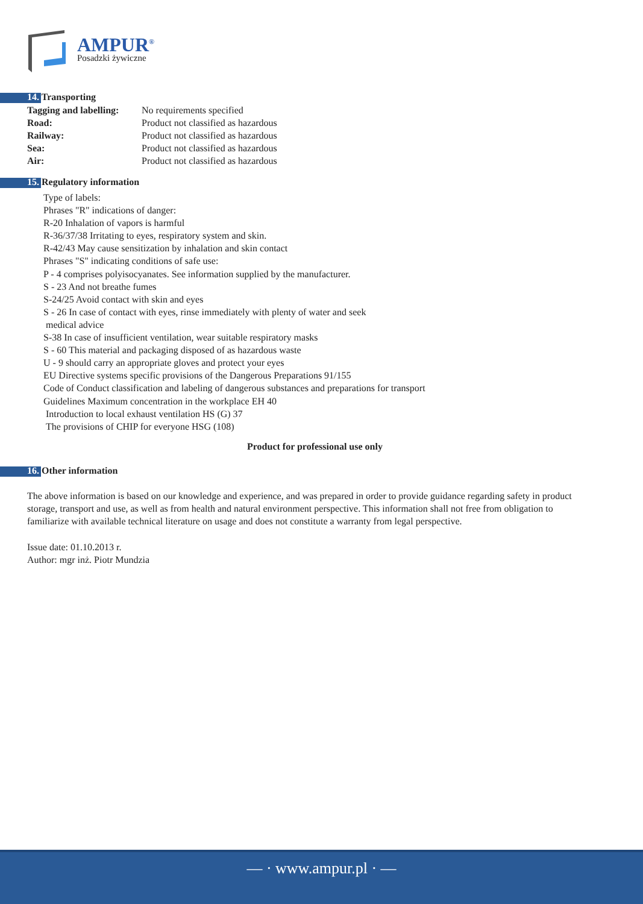AMPUR<sup>®</sup>
Posadzki żywiczne
14. Transporting
| Tagging and labelling: | No requirements specified |
| Road: | Product not classified as hazardous |
| Railway: | Product not classified as hazardous |
| Sea: | Product not classified as hazardous |
| Air: | Product not classified as hazardous |
15. Regulatory information
Type of labels:
Phrases "R" indications of danger:
R-20 Inhalation of vapors is harmful
R-36/37/38 Irritating to eyes, respiratory system and skin.
R-42/43 May cause sensitization by inhalation and skin contact
Phrases "S" indicating conditions of safe use:
P - 4 comprises polyisocyanates. See information supplied by the manufacturer.
S - 23 And not breathe fumes
S-24/25 Avoid contact with skin and eyes
S - 26 In case of contact with eyes, rinse immediately with plenty of water and seek
medical advice
S-38 In case of insufficient ventilation, wear suitable respiratory masks
S - 60 This material and packaging disposed of as hazardous waste
U - 9 should carry an appropriate gloves and protect your eyes
EU Directive systems specific provisions of the Dangerous Preparations 91/155
Code of Conduct classification and labeling of dangerous substances and preparations for transport
Guidelines Maximum concentration in the workplace EH 40
Introduction to local exhaust ventilation HS (G) 37
The provisions of CHIP for everyone HSG (108)
Product for professional use only
16. Other information
The above information is based on our knowledge and experience, and was prepared in order to provide guidance regarding safety in product storage, transport and use, as well as from health and natural environment perspective. This information shall not free from obligation to familiarize with available technical literature on usage and does not constitute a warranty from legal perspective.
Issue date: 01.10.2013 r.
Author: mgr inż. Piotr Mundzia
— · www.ampur.pl · —